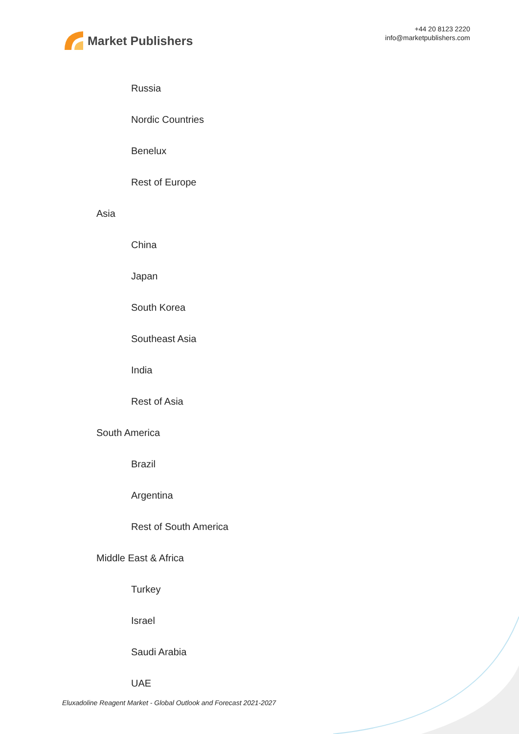Market Publishers
+44 20 8123 2220
info@marketpublishers.com
Russia
Nordic Countries
Benelux
Rest of Europe
Asia
China
Japan
South Korea
Southeast Asia
India
Rest of Asia
South America
Brazil
Argentina
Rest of South America
Middle East & Africa
Turkey
Israel
Saudi Arabia
UAE
Eluxadoline Reagent Market - Global Outlook and Forecast 2021-2027